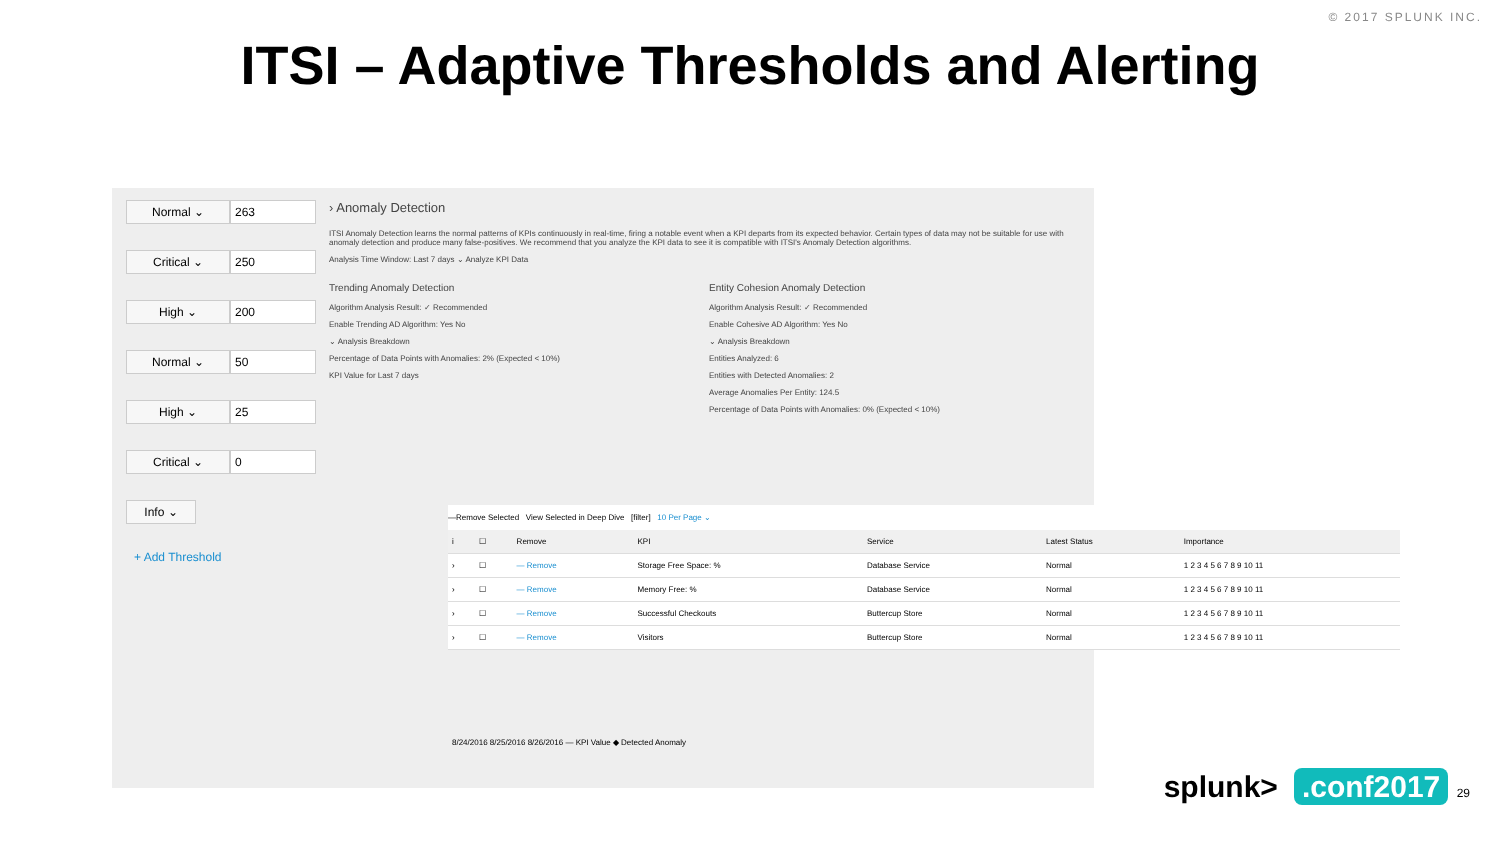© 2017 SPLUNK INC.
ITSI – Adaptive Thresholds and Alerting
Normal ⌄ 263
Critical ⌄ 250
High ⌄ 200
Normal ⌄ 50
High ⌄ 25
Critical ⌄ 0
Info ⌄
+ Add Threshold
› Anomaly Detection
ITSI Anomaly Detection learns the normal patterns of KPIs continuously in real-time, firing a notable event when a KPI departs from its expected behavior. Certain types of data may not be suitable for use with anomaly detection and produce many false-positives. We recommend that you analyze the KPI data to see it is compatible with ITSI's Anomaly Detection algorithms.
Analysis Time Window: Last 7 days ⌄ Analyze KPI Data
Trending Anomaly Detection
Algorithm Analysis Result: ✓ Recommended
Enable Trending AD Algorithm: Yes No
⌄ Analysis Breakdown
Percentage of Data Points with Anomalies: 2% (Expected < 10%)
KPI Value for Last 7 days
Entity Cohesion Anomaly Detection
Algorithm Analysis Result: ✓ Recommended
Enable Cohesive AD Algorithm: Yes No
⌄ Analysis Breakdown
Entities Analyzed: 6
Entities with Detected Anomalies: 2
Average Anomalies Per Entity: 124.5
Percentage of Data Points with Anomalies: 0% (Expected < 10%)
8/24/2016 8/25/2016 8/26/2016 — KPI Value ◆ Detected Anomaly
—Remove Selected View Selected in Deep Dive [filter] 10 Per Page ⌄
| i | ☐ | Remove | KPI | Service | Latest Status | Importance |
| --- | --- | --- | --- | --- | --- | --- |
| › | ☐ | — Remove | Storage Free Space: % | Database Service | Normal | 1 2 3 4 5 6 7 8 9 10 11 |
| › | ☐ | — Remove | Memory Free: % | Database Service | Normal | 1 2 3 4 5 6 7 8 9 10 11 |
| › | ☐ | — Remove | Successful Checkouts | Buttercup Store | Normal | 1 2 3 4 5 6 7 8 9 10 11 |
| › | ☐ | — Remove | Visitors | Buttercup Store | Normal | 1 2 3 4 5 6 7 8 9 10 11 |
splunk>.conf2017 29